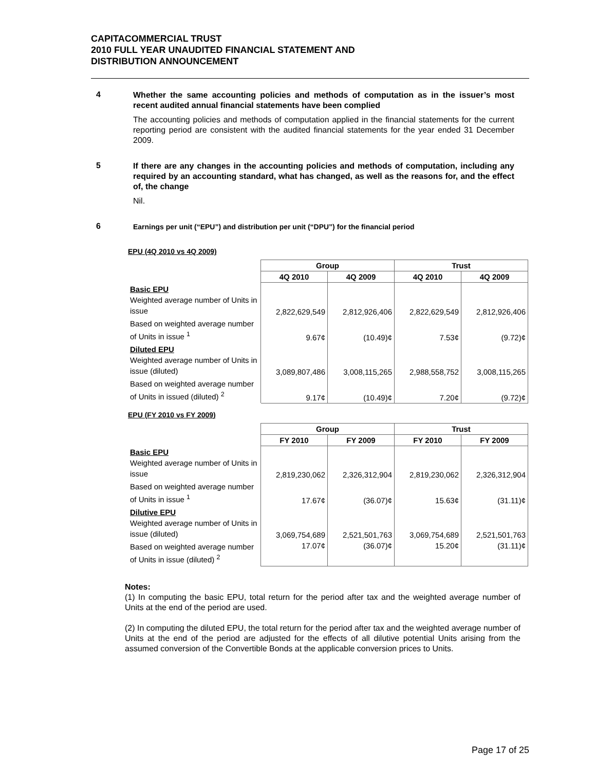CAPITACOMMERCIAL TRUST
2010 FULL YEAR UNAUDITED FINANCIAL STATEMENT AND
DISTRIBUTION ANNOUNCEMENT
4
Whether the same accounting policies and methods of computation as in the issuer’s most recent audited annual financial statements have been complied
The accounting policies and methods of computation applied in the financial statements for the current reporting period are consistent with the audited financial statements for the year ended 31 December 2009.
5
If there are any changes in the accounting policies and methods of computation, including any required by an accounting standard, what has changed, as well as the reasons for, and the effect of, the change
Nil.
6
Earnings per unit (“EPU”) and distribution per unit (“DPU”) for the financial period
EPU (4Q 2010 vs 4Q 2009)
| | Group | | Trust | |
| | 4Q 2010 | 4Q 2009 | 4Q 2010 | 4Q 2009 |
| Basic EPU Weighted average number of Units in issue | 2,822,629,549 | 2,812,926,406 | 2,822,629,549 | 2,812,926,406 |
| Based on weighted average number of Units in issue <sup>1</sup> | 9.67¢ | (10.49)¢ | 7.53¢ | (9.72)¢ |
| Diluted EPU Weighted average number of Units in issue (diluted) | 3,089,807,486 | 3,008,115,265 | 2,988,558,752 | 3,008,115,265 |
| Based on weighted average number of Units in issued (diluted) <sup>2</sup> | 9.17¢ | (10.49)¢ | 7.20¢ | (9.72)¢ |
EPU (FY 2010 vs FY 2009)
| | Group | | Trust | |
| | FY 2010 | FY 2009 | FY 2010 | FY 2009 |
| Basic EPU Weighted average number of Units in issue | 2,819,230,062 | 2,326,312,904 | 2,819,230,062 | 2,326,312,904 |
| Based on weighted average number of Units in issue <sup>1</sup> | 17.67¢ | (36.07)¢ | 15.63¢ | (31.11)¢ |
| Dilutive EPU Weighted average number of Units in issue (diluted) | 3,069,754,689 | 2,521,501,763 | 3,069,754,689 | 2,521,501,763 |
| Based on weighted average number of Units in issue (diluted) <sup>2</sup> | 17.07¢ | (36.07)¢ | 15.20¢ | (31.11)¢ |
Notes:
(1) In computing the basic EPU, total return for the period after tax and the weighted average number of Units at the end of the period are used.
(2) In computing the diluted EPU, the total return for the period after tax and the weighted average number of Units at the end of the period are adjusted for the effects of all dilutive potential Units arising from the assumed conversion of the Convertible Bonds at the applicable conversion prices to Units.
Page 17 of 25